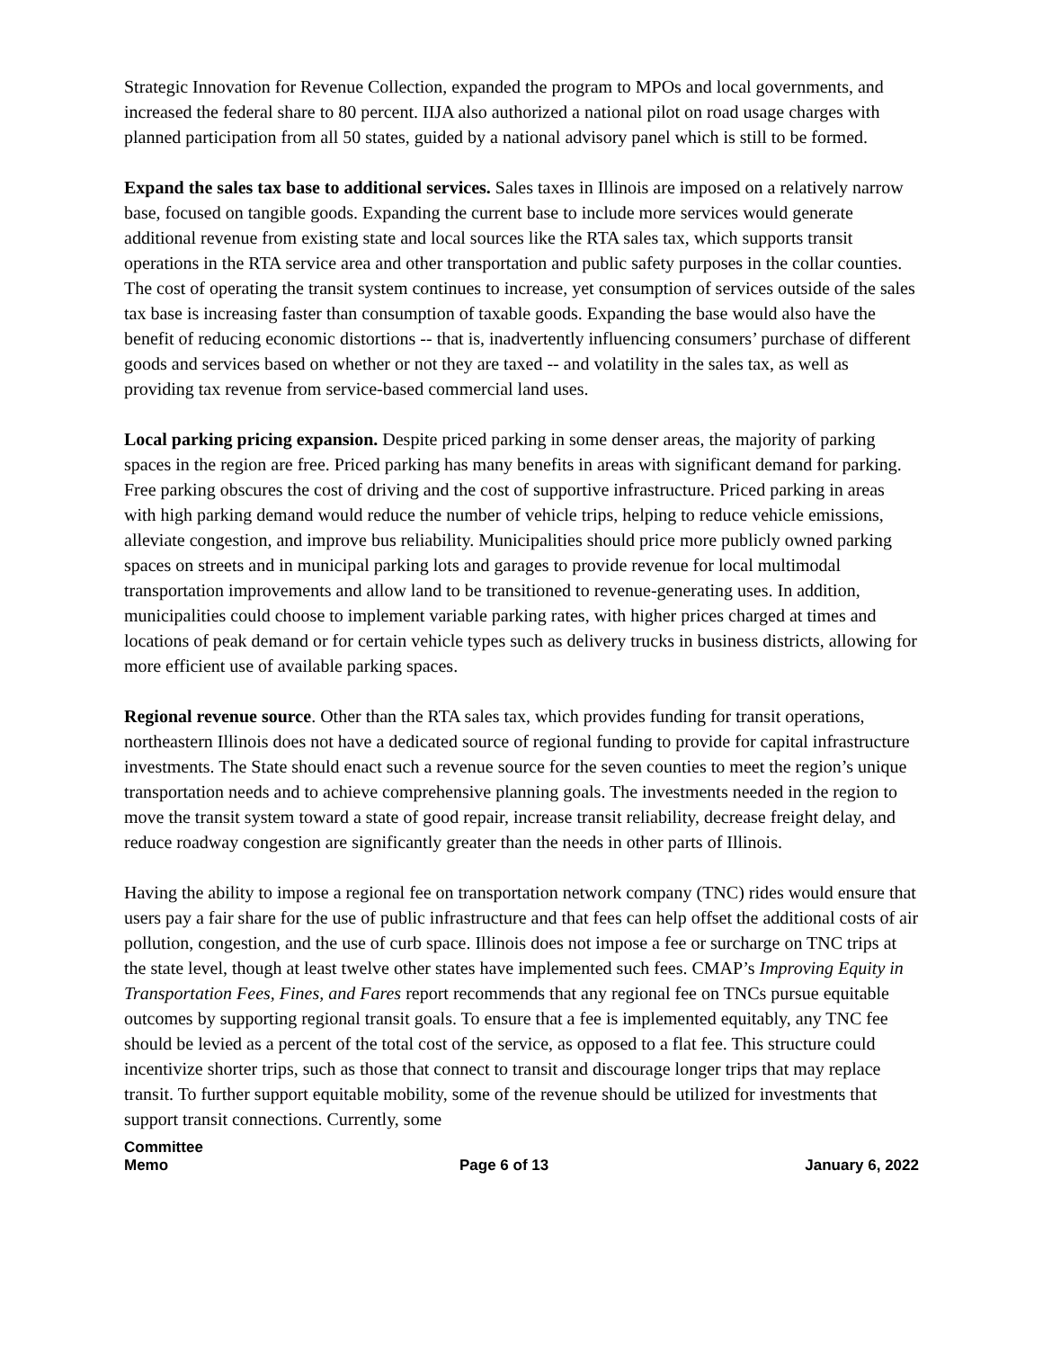Strategic Innovation for Revenue Collection, expanded the program to MPOs and local governments, and increased the federal share to 80 percent. IIJA also authorized a national pilot on road usage charges with planned participation from all 50 states, guided by a national advisory panel which is still to be formed.
Expand the sales tax base to additional services. Sales taxes in Illinois are imposed on a relatively narrow base, focused on tangible goods. Expanding the current base to include more services would generate additional revenue from existing state and local sources like the RTA sales tax, which supports transit operations in the RTA service area and other transportation and public safety purposes in the collar counties. The cost of operating the transit system continues to increase, yet consumption of services outside of the sales tax base is increasing faster than consumption of taxable goods. Expanding the base would also have the benefit of reducing economic distortions -- that is, inadvertently influencing consumers’ purchase of different goods and services based on whether or not they are taxed -- and volatility in the sales tax, as well as providing tax revenue from service-based commercial land uses.
Local parking pricing expansion. Despite priced parking in some denser areas, the majority of parking spaces in the region are free. Priced parking has many benefits in areas with significant demand for parking. Free parking obscures the cost of driving and the cost of supportive infrastructure. Priced parking in areas with high parking demand would reduce the number of vehicle trips, helping to reduce vehicle emissions, alleviate congestion, and improve bus reliability. Municipalities should price more publicly owned parking spaces on streets and in municipal parking lots and garages to provide revenue for local multimodal transportation improvements and allow land to be transitioned to revenue-generating uses. In addition, municipalities could choose to implement variable parking rates, with higher prices charged at times and locations of peak demand or for certain vehicle types such as delivery trucks in business districts, allowing for more efficient use of available parking spaces.
Regional revenue source. Other than the RTA sales tax, which provides funding for transit operations, northeastern Illinois does not have a dedicated source of regional funding to provide for capital infrastructure investments. The State should enact such a revenue source for the seven counties to meet the region’s unique transportation needs and to achieve comprehensive planning goals. The investments needed in the region to move the transit system toward a state of good repair, increase transit reliability, decrease freight delay, and reduce roadway congestion are significantly greater than the needs in other parts of Illinois.
Having the ability to impose a regional fee on transportation network company (TNC) rides would ensure that users pay a fair share for the use of public infrastructure and that fees can help offset the additional costs of air pollution, congestion, and the use of curb space. Illinois does not impose a fee or surcharge on TNC trips at the state level, though at least twelve other states have implemented such fees. CMAP’s Improving Equity in Transportation Fees, Fines, and Fares report recommends that any regional fee on TNCs pursue equitable outcomes by supporting regional transit goals. To ensure that a fee is implemented equitably, any TNC fee should be levied as a percent of the total cost of the service, as opposed to a flat fee. This structure could incentivize shorter trips, such as those that connect to transit and discourage longer trips that may replace transit. To further support equitable mobility, some of the revenue should be utilized for investments that support transit connections. Currently, some
Committee
Memo
Page 6 of 13
January 6, 2022